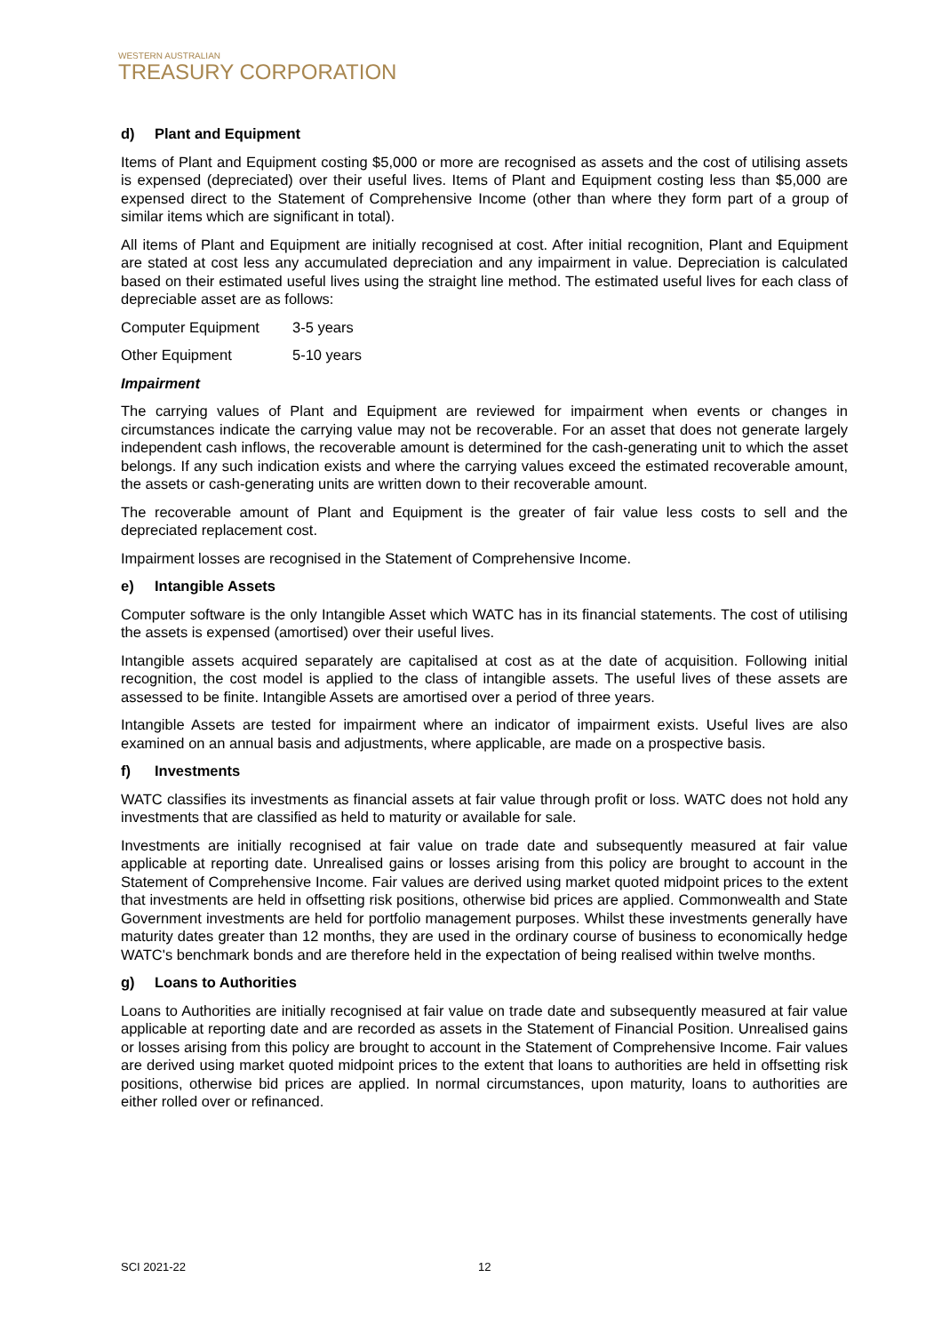WESTERN AUSTRALIAN
TREASURY CORPORATION
d) Plant and Equipment
Items of Plant and Equipment costing $5,000 or more are recognised as assets and the cost of utilising assets is expensed (depreciated) over their useful lives. Items of Plant and Equipment costing less than $5,000 are expensed direct to the Statement of Comprehensive Income (other than where they form part of a group of similar items which are significant in total).
All items of Plant and Equipment are initially recognised at cost. After initial recognition, Plant and Equipment are stated at cost less any accumulated depreciation and any impairment in value. Depreciation is calculated based on their estimated useful lives using the straight line method. The estimated useful lives for each class of depreciable asset are as follows:
| Computer Equipment | 3-5 years |
| Other Equipment | 5-10 years |
Impairment
The carrying values of Plant and Equipment are reviewed for impairment when events or changes in circumstances indicate the carrying value may not be recoverable. For an asset that does not generate largely independent cash inflows, the recoverable amount is determined for the cash-generating unit to which the asset belongs. If any such indication exists and where the carrying values exceed the estimated recoverable amount, the assets or cash-generating units are written down to their recoverable amount.
The recoverable amount of Plant and Equipment is the greater of fair value less costs to sell and the depreciated replacement cost.
Impairment losses are recognised in the Statement of Comprehensive Income.
e) Intangible Assets
Computer software is the only Intangible Asset which WATC has in its financial statements. The cost of utilising the assets is expensed (amortised) over their useful lives.
Intangible assets acquired separately are capitalised at cost as at the date of acquisition. Following initial recognition, the cost model is applied to the class of intangible assets. The useful lives of these assets are assessed to be finite. Intangible Assets are amortised over a period of three years.
Intangible Assets are tested for impairment where an indicator of impairment exists. Useful lives are also examined on an annual basis and adjustments, where applicable, are made on a prospective basis.
f) Investments
WATC classifies its investments as financial assets at fair value through profit or loss. WATC does not hold any investments that are classified as held to maturity or available for sale.
Investments are initially recognised at fair value on trade date and subsequently measured at fair value applicable at reporting date. Unrealised gains or losses arising from this policy are brought to account in the Statement of Comprehensive Income. Fair values are derived using market quoted midpoint prices to the extent that investments are held in offsetting risk positions, otherwise bid prices are applied. Commonwealth and State Government investments are held for portfolio management purposes. Whilst these investments generally have maturity dates greater than 12 months, they are used in the ordinary course of business to economically hedge WATC's benchmark bonds and are therefore held in the expectation of being realised within twelve months.
g) Loans to Authorities
Loans to Authorities are initially recognised at fair value on trade date and subsequently measured at fair value applicable at reporting date and are recorded as assets in the Statement of Financial Position. Unrealised gains or losses arising from this policy are brought to account in the Statement of Comprehensive Income. Fair values are derived using market quoted midpoint prices to the extent that loans to authorities are held in offsetting risk positions, otherwise bid prices are applied. In normal circumstances, upon maturity, loans to authorities are either rolled over or refinanced.
SCI 2021-22 12